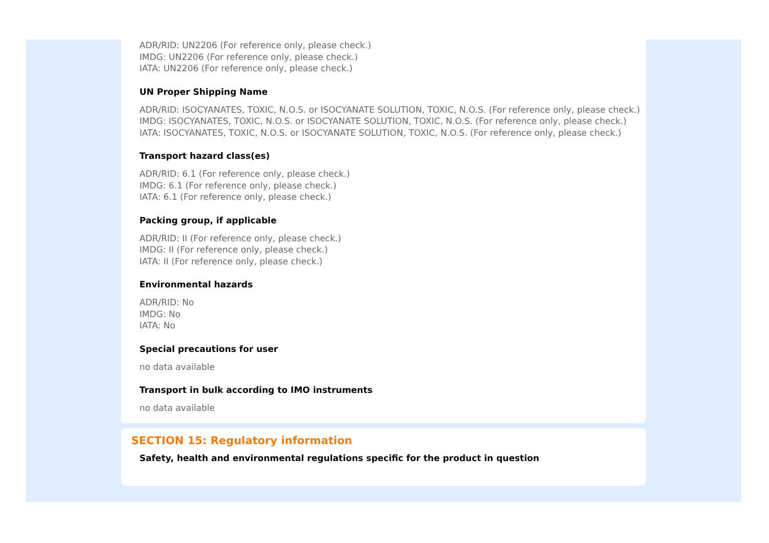ADR/RID: UN2206 (For reference only, please check.)
IMDG: UN2206 (For reference only, please check.)
IATA: UN2206 (For reference only, please check.)
UN Proper Shipping Name
ADR/RID: ISOCYANATES, TOXIC, N.O.S. or ISOCYANATE SOLUTION, TOXIC, N.O.S. (For reference only, please check.)
IMDG: ISOCYANATES, TOXIC, N.O.S. or ISOCYANATE SOLUTION, TOXIC, N.O.S. (For reference only, please check.)
IATA: ISOCYANATES, TOXIC, N.O.S. or ISOCYANATE SOLUTION, TOXIC, N.O.S. (For reference only, please check.)
Transport hazard class(es)
ADR/RID: 6.1 (For reference only, please check.)
IMDG: 6.1 (For reference only, please check.)
IATA: 6.1 (For reference only, please check.)
Packing group, if applicable
ADR/RID: II (For reference only, please check.)
IMDG: II (For reference only, please check.)
IATA: II (For reference only, please check.)
Environmental hazards
ADR/RID: No
IMDG: No
IATA: No
Special precautions for user
no data available
Transport in bulk according to IMO instruments
no data available
SECTION 15: Regulatory information
Safety, health and environmental regulations specific for the product in question